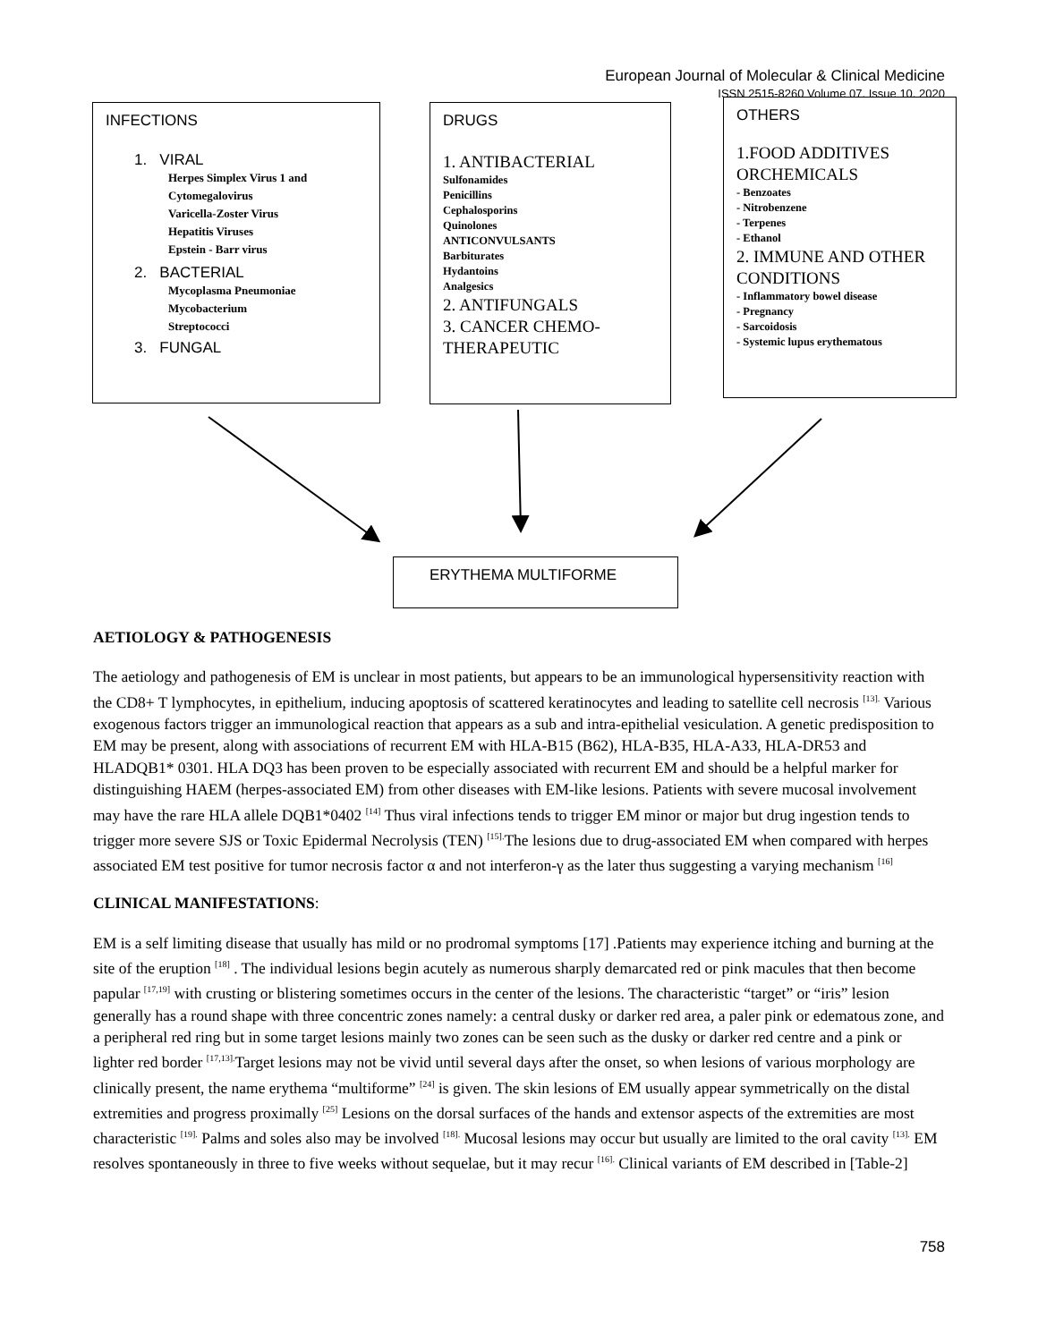European Journal of Molecular & Clinical Medicine
ISSN 2515-8260 Volume 07, Issue 10, 2020
INFECTIONS
1. VIRAL
Herpes Simplex Virus 1 and
Cytomegalovirus
Varicella-Zoster Virus
Hepatitis Viruses
Epstein - Barr virus
2. BACTERIAL
Mycoplasma Pneumoniae
Mycobacterium
Streptococci
3. FUNGAL
DRUGS
1. ANTIBACTERIAL
Sulfonamides
Penicillins
Cephalosporins
Quinolones
ANTICONVULSANTS
Barbiturates
Hydantoins
Analgesics
2. ANTIFUNGALS
3. CANCER CHEMO-
THERAPEUTIC
OTHERS
1.FOOD ADDITIVES ORCHEMICALS
- Benzoates
- Nitrobenzene
- Terpenes
- Ethanol
2. IMMUNE AND OTHER CONDITIONS
- Inflammatory bowel disease
- Pregnancy
- Sarcoidosis
- Systemic lupus erythematous
ERYTHEMA MULTIFORME
AETIOLOGY & PATHOGENESIS
The aetiology and pathogenesis of EM is unclear in most patients, but appears to be an immunological hypersensitivity reaction with the CD8+ T lymphocytes, in epithelium, inducing apoptosis of scattered keratinocytes and leading to satellite cell necrosis <sup>[13].</sup> Various exogenous factors trigger an immunological reaction that appears as a sub and intra-epithelial vesiculation. A genetic predisposition to EM may be present, along with associations of recurrent EM with HLA-B15 (B62), HLA-B35, HLA-A33, HLA-DR53 and HLADQB1* 0301. HLA DQ3 has been proven to be especially associated with recurrent EM and should be a helpful marker for distinguishing HAEM (herpes-associated EM) from other diseases with EM-like lesions. Patients with severe mucosal involvement may have the rare HLA allele DQB1*0402 <sup>[14]</sup> Thus viral infections tends to trigger EM minor or major but drug ingestion tends to trigger more severe SJS or Toxic Epidermal Necrolysis (TEN) <sup>[15].</sup>The lesions due to drug-associated EM when compared with herpes associated EM test positive for tumor necrosis factor α and not interferon-γ as the later thus suggesting a varying mechanism <sup>[16]</sup>
CLINICAL MANIFESTATIONS:
EM is a self limiting disease that usually has mild or no prodromal symptoms [17] .Patients may experience itching and burning at the site of the eruption <sup>[18]</sup> . The individual lesions begin acutely as numerous sharply demarcated red or pink macules that then become papular <sup>[17,19]</sup> with crusting or blistering sometimes occurs in the center of the lesions. The characteristic “target” or “iris” lesion generally has a round shape with three concentric zones namely: a central dusky or darker red area, a paler pink or edematous zone, and a peripheral red ring but in some target lesions mainly two zones can be seen such as the dusky or darker red centre and a pink or lighter red border <sup>[17,13].</sup>Target lesions may not be vivid until several days after the onset, so when lesions of various morphology are clinically present, the name erythema “multiforme” <sup>[24]</sup> is given. The skin lesions of EM usually appear symmetrically on the distal extremities and progress proximally <sup>[25]</sup> Lesions on the dorsal surfaces of the hands and extensor aspects of the extremities are most characteristic <sup>[19].</sup> Palms and soles also may be involved <sup>[18].</sup> Mucosal lesions may occur but usually are limited to the oral cavity <sup>[13].</sup> EM resolves spontaneously in three to five weeks without sequelae, but it may recur <sup>[16].</sup> Clinical variants of EM described in [Table-2]
758